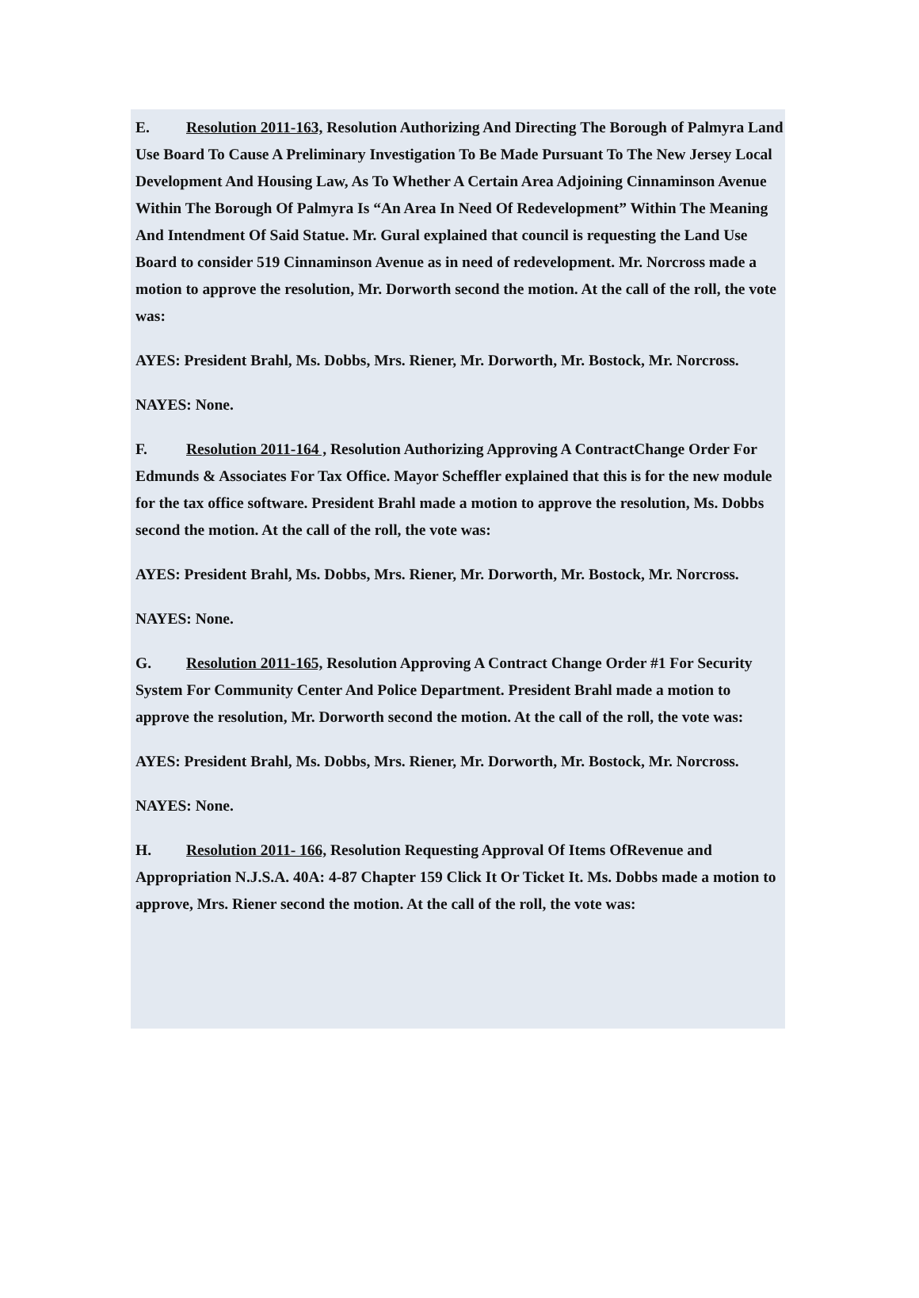E. Resolution 2011-163, Resolution Authorizing And Directing The Borough of Palmyra Land Use Board To Cause A Preliminary Investigation To Be Made Pursuant To The New Jersey Local Development And Housing Law, As To Whether A Certain Area Adjoining Cinnaminson Avenue Within The Borough Of Palmyra Is “An Area In Need Of Redevelopment” Within The Meaning And Intendment Of Said Statue. Mr. Gural explained that council is requesting the Land Use Board to consider 519 Cinnaminson Avenue as in need of redevelopment. Mr. Norcross made a motion to approve the resolution, Mr. Dorworth second the motion. At the call of the roll, the vote was:
AYES: President Brahl, Ms. Dobbs, Mrs. Riener, Mr. Dorworth, Mr. Bostock, Mr. Norcross.
NAYES: None.
F. Resolution 2011-164 , Resolution Authorizing Approving A ContractChange Order For Edmunds & Associates For Tax Office. Mayor Scheffler explained that this is for the new module for the tax office software. President Brahl made a motion to approve the resolution, Ms. Dobbs second the motion. At the call of the roll, the vote was:
AYES: President Brahl, Ms. Dobbs, Mrs. Riener, Mr. Dorworth, Mr. Bostock, Mr. Norcross.
NAYES: None.
G. Resolution 2011-165, Resolution Approving A Contract Change Order #1 For Security System For Community Center And Police Department. President Brahl made a motion to approve the resolution, Mr. Dorworth second the motion. At the call of the roll, the vote was:
AYES: President Brahl, Ms. Dobbs, Mrs. Riener, Mr. Dorworth, Mr. Bostock, Mr. Norcross.
NAYES: None.
H. Resolution 2011- 166, Resolution Requesting Approval Of Items OfRevenue and Appropriation N.J.S.A. 40A: 4-87 Chapter 159 Click It Or Ticket It. Ms. Dobbs made a motion to approve, Mrs. Riener second the motion. At the call of the roll, the vote was: